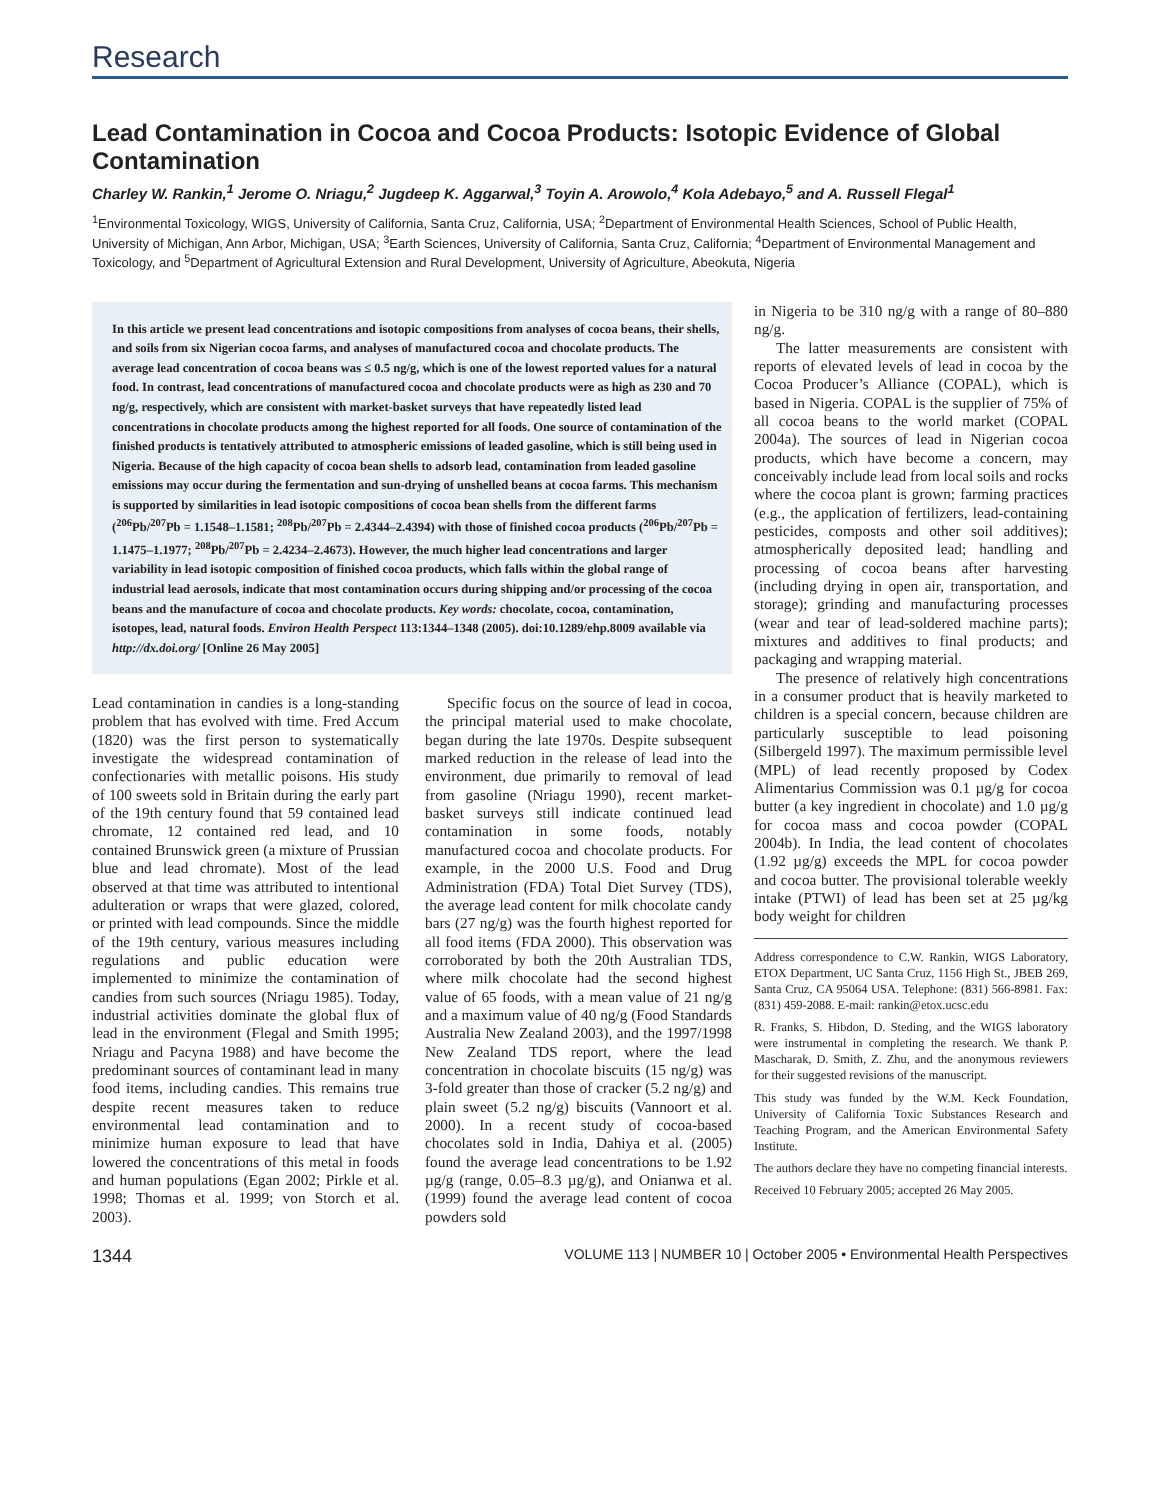Research
Lead Contamination in Cocoa and Cocoa Products: Isotopic Evidence of Global Contamination
Charley W. Rankin,<sup>1</sup> Jerome O. Nriagu,<sup>2</sup> Jugdeep K. Aggarwal,<sup>3</sup> Toyin A. Arowolo,<sup>4</sup> Kola Adebayo,<sup>5</sup> and A. Russell Flegal<sup>1</sup>
<sup>1</sup> Environmental Toxicology, WIGS, University of California, Santa Cruz, California, USA; <sup>2</sup>Department of Environmental Health Sciences, School of Public Health, University of Michigan, Ann Arbor, Michigan, USA; <sup>3</sup>Earth Sciences, University of California, Santa Cruz, California; <sup>4</sup>Department of Environmental Management and Toxicology, and <sup>5</sup>Department of Agricultural Extension and Rural Development, University of Agriculture, Abeokuta, Nigeria
In this article we present lead concentrations and isotopic compositions from analyses of cocoa beans, their shells, and soils from six Nigerian cocoa farms, and analyses of manufactured cocoa and chocolate products. The average lead concentration of cocoa beans was ≤ 0.5 ng/g, which is one of the lowest reported values for a natural food. In contrast, lead concentrations of manufactured cocoa and chocolate products were as high as 230 and 70 ng/g, respectively, which are consistent with market-basket surveys that have repeatedly listed lead concentrations in chocolate products among the highest reported for all foods. One source of contamination of the finished products is tentatively attributed to atmospheric emissions of leaded gasoline, which is still being used in Nigeria. Because of the high capacity of cocoa bean shells to adsorb lead, contamination from leaded gasoline emissions may occur during the fermentation and sun-drying of unshelled beans at cocoa farms. This mechanism is supported by similarities in lead isotopic compositions of cocoa bean shells from the different farms (<sup>206</sup>Pb/<sup>207</sup>Pb = 1.1548–1.1581; <sup>208</sup>Pb/<sup>207</sup>Pb = 2.4344–2.4394) with those of finished cocoa products (<sup>206</sup>Pb/<sup>207</sup>Pb = 1.1475–1.1977; <sup>208</sup>Pb/<sup>207</sup>Pb = 2.4234–2.4673). However, the much higher lead concentrations and larger variability in lead isotopic composition of finished cocoa products, which falls within the global range of industrial lead aerosols, indicate that most contamination occurs during shipping and/or processing of the cocoa beans and the manufacture of cocoa and chocolate products. Key words: chocolate, cocoa, contamination, isotopes, lead, natural foods. Environ Health Perspect 113:1344–1348 (2005). doi:10.1289/ehp.8009 available via http://dx.doi.org/ [Online 26 May 2005]
Lead contamination in candies is a long-standing problem that has evolved with time. Fred Accum (1820) was the first person to systematically investigate the widespread contamination of confectionaries with metallic poisons. His study of 100 sweets sold in Britain during the early part of the 19th century found that 59 contained lead chromate, 12 contained red lead, and 10 contained Brunswick green (a mixture of Prussian blue and lead chromate). Most of the lead observed at that time was attributed to intentional adulteration or wraps that were glazed, colored, or printed with lead compounds. Since the middle of the 19th century, various measures including regulations and public education were implemented to minimize the contamination of candies from such sources (Nriagu 1985). Today, industrial activities dominate the global flux of lead in the environment (Flegal and Smith 1995; Nriagu and Pacyna 1988) and have become the predominant sources of contaminant lead in many food items, including candies. This remains true despite recent measures taken to reduce environmental lead contamination and to minimize human exposure to lead that have lowered the concentrations of this metal in foods and human populations (Egan 2002; Pirkle et al. 1998; Thomas et al. 1999; von Storch et al. 2003).
Specific focus on the source of lead in cocoa, the principal material used to make chocolate, began during the late 1970s. Despite subsequent marked reduction in the release of lead into the environment, due primarily to removal of lead from gasoline (Nriagu 1990), recent market-basket surveys still indicate continued lead contamination in some foods, notably manufactured cocoa and chocolate products. For example, in the 2000 U.S. Food and Drug Administration (FDA) Total Diet Survey (TDS), the average lead content for milk chocolate candy bars (27 ng/g) was the fourth highest reported for all food items (FDA 2000). This observation was corroborated by both the 20th Australian TDS, where milk chocolate had the second highest value of 65 foods, with a mean value of 21 ng/g and a maximum value of 40 ng/g (Food Standards Australia New Zealand 2003), and the 1997/1998 New Zealand TDS report, where the lead concentration in chocolate biscuits (15 ng/g) was 3-fold greater than those of cracker (5.2 ng/g) and plain sweet (5.2 ng/g) biscuits (Vannoort et al. 2000). In a recent study of cocoa-based chocolates sold in India, Dahiya et al. (2005) found the average lead concentrations to be 1.92 µg/g (range, 0.05–8.3 µg/g), and Onianwa et al. (1999) found the average lead content of cocoa powders sold
in Nigeria to be 310 ng/g with a range of 80–880 ng/g.
The latter measurements are consistent with reports of elevated levels of lead in cocoa by the Cocoa Producer’s Alliance (COPAL), which is based in Nigeria. COPAL is the supplier of 75% of all cocoa beans to the world market (COPAL 2004a). The sources of lead in Nigerian cocoa products, which have become a concern, may conceivably include lead from local soils and rocks where the cocoa plant is grown; farming practices (e.g., the application of fertilizers, lead-containing pesticides, composts and other soil additives); atmospherically deposited lead; handling and processing of cocoa beans after harvesting (including drying in open air, transportation, and storage); grinding and manufacturing processes (wear and tear of lead-soldered machine parts); mixtures and additives to final products; and packaging and wrapping material.
The presence of relatively high concentrations in a consumer product that is heavily marketed to children is a special concern, because children are particularly susceptible to lead poisoning (Silbergeld 1997). The maximum permissible level (MPL) of lead recently proposed by Codex Alimentarius Commission was 0.1 µg/g for cocoa butter (a key ingredient in chocolate) and 1.0 µg/g for cocoa mass and cocoa powder (COPAL 2004b). In India, the lead content of chocolates (1.92 µg/g) exceeds the MPL for cocoa powder and cocoa butter. The provisional tolerable weekly intake (PTWI) of lead has been set at 25 µg/kg body weight for children
Address correspondence to C.W. Rankin, WIGS Laboratory, ETOX Department, UC Santa Cruz, 1156 High St., JBEB 269, Santa Cruz, CA 95064 USA. Telephone: (831) 566-8981. Fax: (831) 459-2088. E-mail: rankin@etox.ucsc.edu
R. Franks, S. Hibdon, D. Steding, and the WIGS laboratory were instrumental in completing the research. We thank P. Mascharak, D. Smith, Z. Zhu, and the anonymous reviewers for their suggested revisions of the manuscript.
This study was funded by the W.M. Keck Foundation, University of California Toxic Substances Research and Teaching Program, and the American Environmental Safety Institute.
The authors declare they have no competing financial interests.
Received 10 February 2005; accepted 26 May 2005.
1344 VOLUME 113 | NUMBER 10 | October 2005 • Environmental Health Perspectives